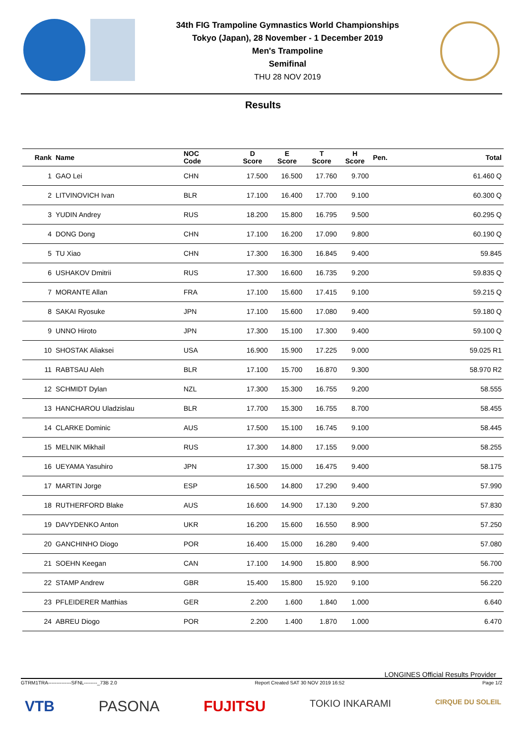34th FIG Trampoline Gymnastics World Championships
Tokyo (Japan), 28 November - 1 December 2019
Men's Trampoline
Semifinal
THU 28 NOV 2019
Results
| Rank | Name | NOC Code | D Score | E Score | T Score | H Score | Pen. | Total |
| --- | --- | --- | --- | --- | --- | --- | --- | --- |
| 1 | GAO Lei | CHN | 17.500 | 16.500 | 17.760 | 9.700 | | 61.460 Q |
| 2 | LITVINOVICH Ivan | BLR | 17.100 | 16.400 | 17.700 | 9.100 | | 60.300 Q |
| 3 | YUDIN Andrey | RUS | 18.200 | 15.800 | 16.795 | 9.500 | | 60.295 Q |
| 4 | DONG Dong | CHN | 17.100 | 16.200 | 17.090 | 9.800 | | 60.190 Q |
| 5 | TU Xiao | CHN | 17.300 | 16.300 | 16.845 | 9.400 | | 59.845 |
| 6 | USHAKOV Dmitrii | RUS | 17.300 | 16.600 | 16.735 | 9.200 | | 59.835 Q |
| 7 | MORANTE Allan | FRA | 17.100 | 15.600 | 17.415 | 9.100 | | 59.215 Q |
| 8 | SAKAI Ryosuke | JPN | 17.100 | 15.600 | 17.080 | 9.400 | | 59.180 Q |
| 9 | UNNO Hiroto | JPN | 17.300 | 15.100 | 17.300 | 9.400 | | 59.100 Q |
| 10 | SHOSTAK Aliaksei | USA | 16.900 | 15.900 | 17.225 | 9.000 | | 59.025 R1 |
| 11 | RABTSAU Aleh | BLR | 17.100 | 15.700 | 16.870 | 9.300 | | 58.970 R2 |
| 12 | SCHMIDT Dylan | NZL | 17.300 | 15.300 | 16.755 | 9.200 | | 58.555 |
| 13 | HANCHAROU Uladzislau | BLR | 17.700 | 15.300 | 16.755 | 8.700 | | 58.455 |
| 14 | CLARKE Dominic | AUS | 17.500 | 15.100 | 16.745 | 9.100 | | 58.445 |
| 15 | MELNIK Mikhail | RUS | 17.300 | 14.800 | 17.155 | 9.000 | | 58.255 |
| 16 | UEYAMA Yasuhiro | JPN | 17.300 | 15.000 | 16.475 | 9.400 | | 58.175 |
| 17 | MARTIN Jorge | ESP | 16.500 | 14.800 | 17.290 | 9.400 | | 57.990 |
| 18 | RUTHERFORD Blake | AUS | 16.600 | 14.900 | 17.130 | 9.200 | | 57.830 |
| 19 | DAVYDENKO Anton | UKR | 16.200 | 15.600 | 16.550 | 8.900 | | 57.250 |
| 20 | GANCHINHO Diogo | POR | 16.400 | 15.000 | 16.280 | 9.400 | | 57.080 |
| 21 | SOEHN Keegan | CAN | 17.100 | 14.900 | 15.800 | 8.900 | | 56.700 |
| 22 | STAMP Andrew | GBR | 15.400 | 15.800 | 15.920 | 9.100 | | 56.220 |
| 23 | PFLEIDERER Matthias | GER | 2.200 | 1.600 | 1.840 | 1.000 | | 6.640 |
| 24 | ABREU Diogo | POR | 2.200 | 1.400 | 1.870 | 1.000 | | 6.470 |
LONGINES Official Results Provider
GTRM1TRA--------------SFNL--------_73B 2.0 Report Created SAT 30 NOV 2019 16:52 Page 1/2
VTB PASONA FUJITSU TOKIO INKARAMI CIRQUE DU SOLEIL